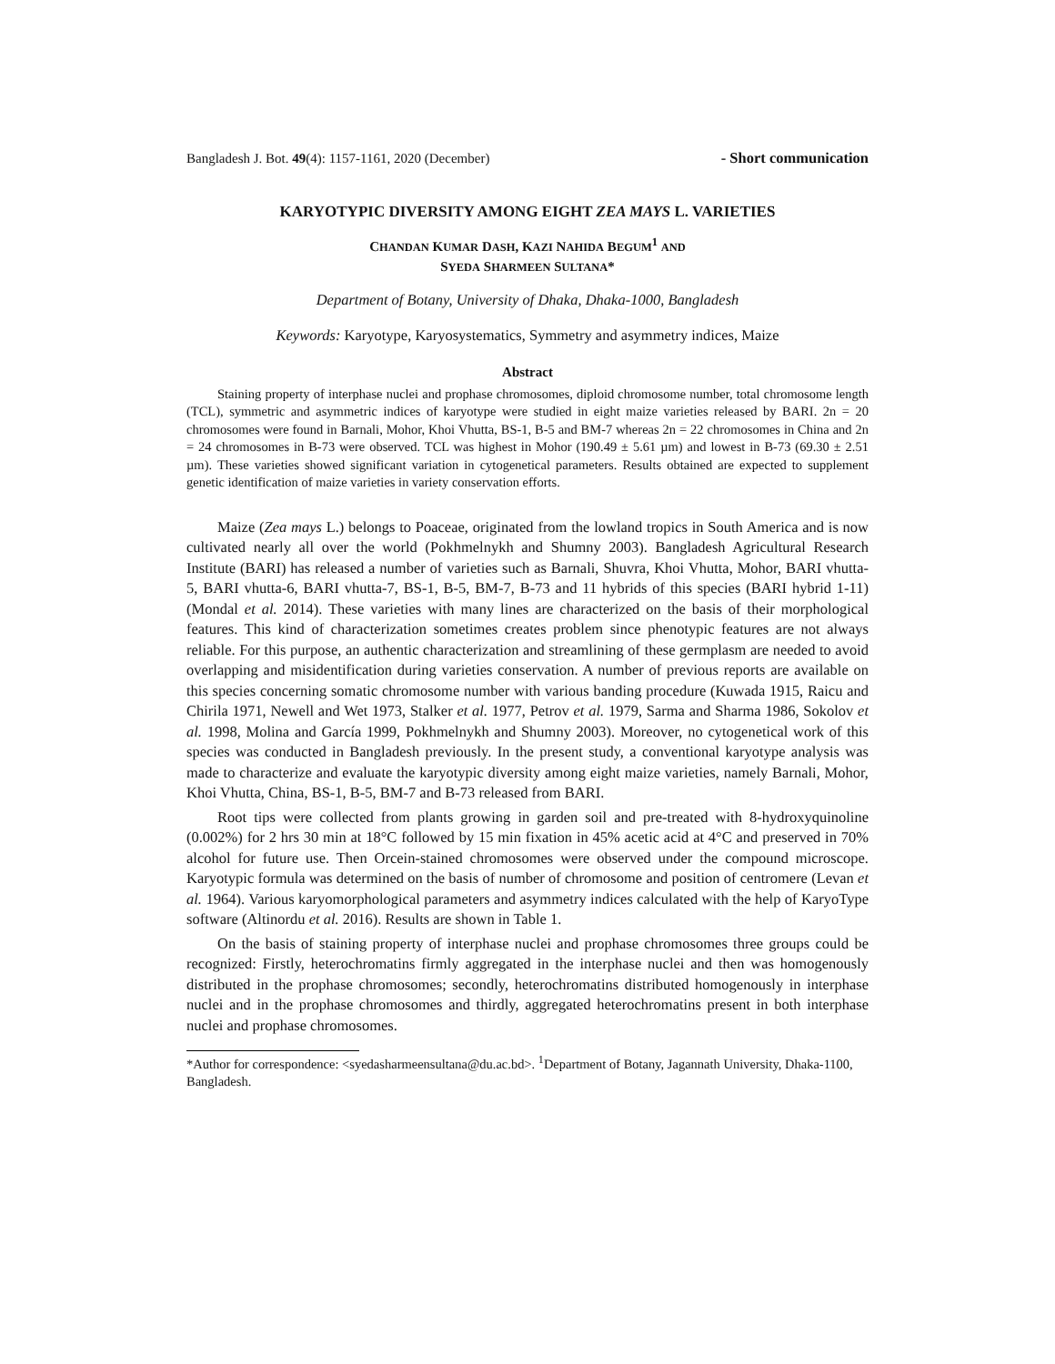Bangladesh J. Bot. 49(4): 1157-1161, 2020 (December) - Short communication
KARYOTYPIC DIVERSITY AMONG EIGHT ZEA MAYS L. VARIETIES
CHANDAN KUMAR DASH, KAZI NAHIDA BEGUM<sup>1</sup> AND
SYEDA SHARMEEN SULTANA*
Department of Botany, University of Dhaka, Dhaka-1000, Bangladesh
Keywords: Karyotype, Karyosystematics, Symmetry and asymmetry indices, Maize
Abstract
Staining property of interphase nuclei and prophase chromosomes, diploid chromosome number, total chromosome length (TCL), symmetric and asymmetric indices of karyotype were studied in eight maize varieties released by BARI. 2n = 20 chromosomes were found in Barnali, Mohor, Khoi Vhutta, BS-1, B-5 and BM-7 whereas 2n = 22 chromosomes in China and 2n = 24 chromosomes in B-73 were observed. TCL was highest in Mohor (190.49 ± 5.61 µm) and lowest in B-73 (69.30 ± 2.51 µm). These varieties showed significant variation in cytogenetical parameters. Results obtained are expected to supplement genetic identification of maize varieties in variety conservation efforts.
Maize (Zea mays L.) belongs to Poaceae, originated from the lowland tropics in South America and is now cultivated nearly all over the world (Pokhmelnykh and Shumny 2003). Bangladesh Agricultural Research Institute (BARI) has released a number of varieties such as Barnali, Shuvra, Khoi Vhutta, Mohor, BARI vhutta-5, BARI vhutta-6, BARI vhutta-7, BS-1, B-5, BM-7, B-73 and 11 hybrids of this species (BARI hybrid 1-11) (Mondal et al. 2014). These varieties with many lines are characterized on the basis of their morphological features. This kind of characterization sometimes creates problem since phenotypic features are not always reliable. For this purpose, an authentic characterization and streamlining of these germplasm are needed to avoid overlapping and misidentification during varieties conservation. A number of previous reports are available on this species concerning somatic chromosome number with various banding procedure (Kuwada 1915, Raicu and Chirila 1971, Newell and Wet 1973, Stalker et al. 1977, Petrov et al. 1979, Sarma and Sharma 1986, Sokolov et al. 1998, Molina and García 1999, Pokhmelnykh and Shumny 2003). Moreover, no cytogenetical work of this species was conducted in Bangladesh previously. In the present study, a conventional karyotype analysis was made to characterize and evaluate the karyotypic diversity among eight maize varieties, namely Barnali, Mohor, Khoi Vhutta, China, BS-1, B-5, BM-7 and B-73 released from BARI.
Root tips were collected from plants growing in garden soil and pre-treated with 8-hydroxyquinoline (0.002%) for 2 hrs 30 min at 18°C followed by 15 min fixation in 45% acetic acid at 4°C and preserved in 70% alcohol for future use. Then Orcein-stained chromosomes were observed under the compound microscope. Karyotypic formula was determined on the basis of number of chromosome and position of centromere (Levan et al. 1964). Various karyomorphological parameters and asymmetry indices calculated with the help of KaryoType software (Altinordu et al. 2016). Results are shown in Table 1.
On the basis of staining property of interphase nuclei and prophase chromosomes three groups could be recognized: Firstly, heterochromatins firmly aggregated in the interphase nuclei and then was homogenously distributed in the prophase chromosomes; secondly, heterochromatins distributed homogenously in interphase nuclei and in the prophase chromosomes and thirdly, aggregated heterochromatins present in both interphase nuclei and prophase chromosomes.
*Author for correspondence: <syedasharmeensultana@du.ac.bd>. <sup>1</sup>Department of Botany, Jagannath University, Dhaka-1100, Bangladesh.